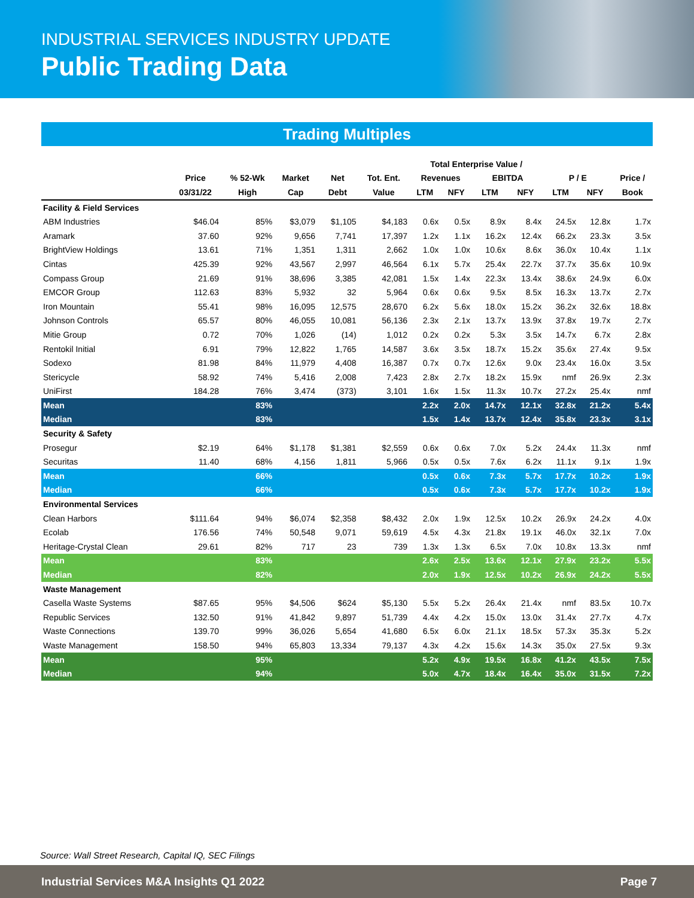INDUSTRIAL SERVICES INDUSTRY UPDATE
Public Trading Data
Trading Multiples
| | | | | | | Total Enterprise Value / | | | | | | |
| --- | --- | --- | --- | --- | --- | --- | --- | --- | --- | --- | --- | --- |
| | Price | % 52-Wk | Market | Net | Tot. Ent. | Revenues | | EBITDA | | P / E | | Price / |
| | 03/31/22 | High | Cap | Debt | Value | LTM | NFY | LTM | NFY | LTM | NFY | Book |
| Facility & Field Services | | | | | | | | | | | | |
| ABM Industries | $46.04 | 85% | $3,079 | $1,105 | $4,183 | 0.6x | 0.5x | 8.9x | 8.4x | 24.5x | 12.8x | 1.7x |
| Aramark | 37.60 | 92% | 9,656 | 7,741 | 17,397 | 1.2x | 1.1x | 16.2x | 12.4x | 66.2x | 23.3x | 3.5x |
| BrightView Holdings | 13.61 | 71% | 1,351 | 1,311 | 2,662 | 1.0x | 1.0x | 10.6x | 8.6x | 36.0x | 10.4x | 1.1x |
| Cintas | 425.39 | 92% | 43,567 | 2,997 | 46,564 | 6.1x | 5.7x | 25.4x | 22.7x | 37.7x | 35.6x | 10.9x |
| Compass Group | 21.69 | 91% | 38,696 | 3,385 | 42,081 | 1.5x | 1.4x | 22.3x | 13.4x | 38.6x | 24.9x | 6.0x |
| EMCOR Group | 112.63 | 83% | 5,932 | 32 | 5,964 | 0.6x | 0.6x | 9.5x | 8.5x | 16.3x | 13.7x | 2.7x |
| Iron Mountain | 55.41 | 98% | 16,095 | 12,575 | 28,670 | 6.2x | 5.6x | 18.0x | 15.2x | 36.2x | 32.6x | 18.8x |
| Johnson Controls | 65.57 | 80% | 46,055 | 10,081 | 56,136 | 2.3x | 2.1x | 13.7x | 13.9x | 37.8x | 19.7x | 2.7x |
| Mitie Group | 0.72 | 70% | 1,026 | (14) | 1,012 | 0.2x | 0.2x | 5.3x | 3.5x | 14.7x | 6.7x | 2.8x |
| Rentokil Initial | 6.91 | 79% | 12,822 | 1,765 | 14,587 | 3.6x | 3.5x | 18.7x | 15.2x | 35.6x | 27.4x | 9.5x |
| Sodexo | 81.98 | 84% | 11,979 | 4,408 | 16,387 | 0.7x | 0.7x | 12.6x | 9.0x | 23.4x | 16.0x | 3.5x |
| Stericycle | 58.92 | 74% | 5,416 | 2,008 | 7,423 | 2.8x | 2.7x | 18.2x | 15.9x | nmf | 26.9x | 2.3x |
| UniFirst | 184.28 | 76% | 3,474 | (373) | 3,101 | 1.6x | 1.5x | 11.3x | 10.7x | 27.2x | 25.4x | nmf |
| Mean | | 83% | | | | 2.2x | 2.0x | 14.7x | 12.1x | 32.8x | 21.2x | 5.4x |
| Median | | 83% | | | | 1.5x | 1.4x | 13.7x | 12.4x | 35.8x | 23.3x | 3.1x |
| Security & Safety | | | | | | | | | | | | |
| Prosegur | $2.19 | 64% | $1,178 | $1,381 | $2,559 | 0.6x | 0.6x | 7.0x | 5.2x | 24.4x | 11.3x | nmf |
| Securitas | 11.40 | 68% | 4,156 | 1,811 | 5,966 | 0.5x | 0.5x | 7.6x | 6.2x | 11.1x | 9.1x | 1.9x |
| Mean | | 66% | | | | 0.5x | 0.6x | 7.3x | 5.7x | 17.7x | 10.2x | 1.9x |
| Median | | 66% | | | | 0.5x | 0.6x | 7.3x | 5.7x | 17.7x | 10.2x | 1.9x |
| Environmental Services | | | | | | | | | | | | |
| Clean Harbors | $111.64 | 94% | $6,074 | $2,358 | $8,432 | 2.0x | 1.9x | 12.5x | 10.2x | 26.9x | 24.2x | 4.0x |
| Ecolab | 176.56 | 74% | 50,548 | 9,071 | 59,619 | 4.5x | 4.3x | 21.8x | 19.1x | 46.0x | 32.1x | 7.0x |
| Heritage-Crystal Clean | 29.61 | 82% | 717 | 23 | 739 | 1.3x | 1.3x | 6.5x | 7.0x | 10.8x | 13.3x | nmf |
| Mean | | 83% | | | | 2.6x | 2.5x | 13.6x | 12.1x | 27.9x | 23.2x | 5.5x |
| Median | | 82% | | | | 2.0x | 1.9x | 12.5x | 10.2x | 26.9x | 24.2x | 5.5x |
| Waste Management | | | | | | | | | | | | |
| Casella Waste Systems | $87.65 | 95% | $4,506 | $624 | $5,130 | 5.5x | 5.2x | 26.4x | 21.4x | nmf | 83.5x | 10.7x |
| Republic Services | 132.50 | 91% | 41,842 | 9,897 | 51,739 | 4.4x | 4.2x | 15.0x | 13.0x | 31.4x | 27.7x | 4.7x |
| Waste Connections | 139.70 | 99% | 36,026 | 5,654 | 41,680 | 6.5x | 6.0x | 21.1x | 18.5x | 57.3x | 35.3x | 5.2x |
| Waste Management | 158.50 | 94% | 65,803 | 13,334 | 79,137 | 4.3x | 4.2x | 15.6x | 14.3x | 35.0x | 27.5x | 9.3x |
| Mean | | 95% | | | | 5.2x | 4.9x | 19.5x | 16.8x | 41.2x | 43.5x | 7.5x |
| Median | | 94% | | | | 5.0x | 4.7x | 18.4x | 16.4x | 35.0x | 31.5x | 7.2x |
Source: Wall Street Research, Capital IQ, SEC Filings
Industrial Services M&A Insights Q1 2022 Page 7